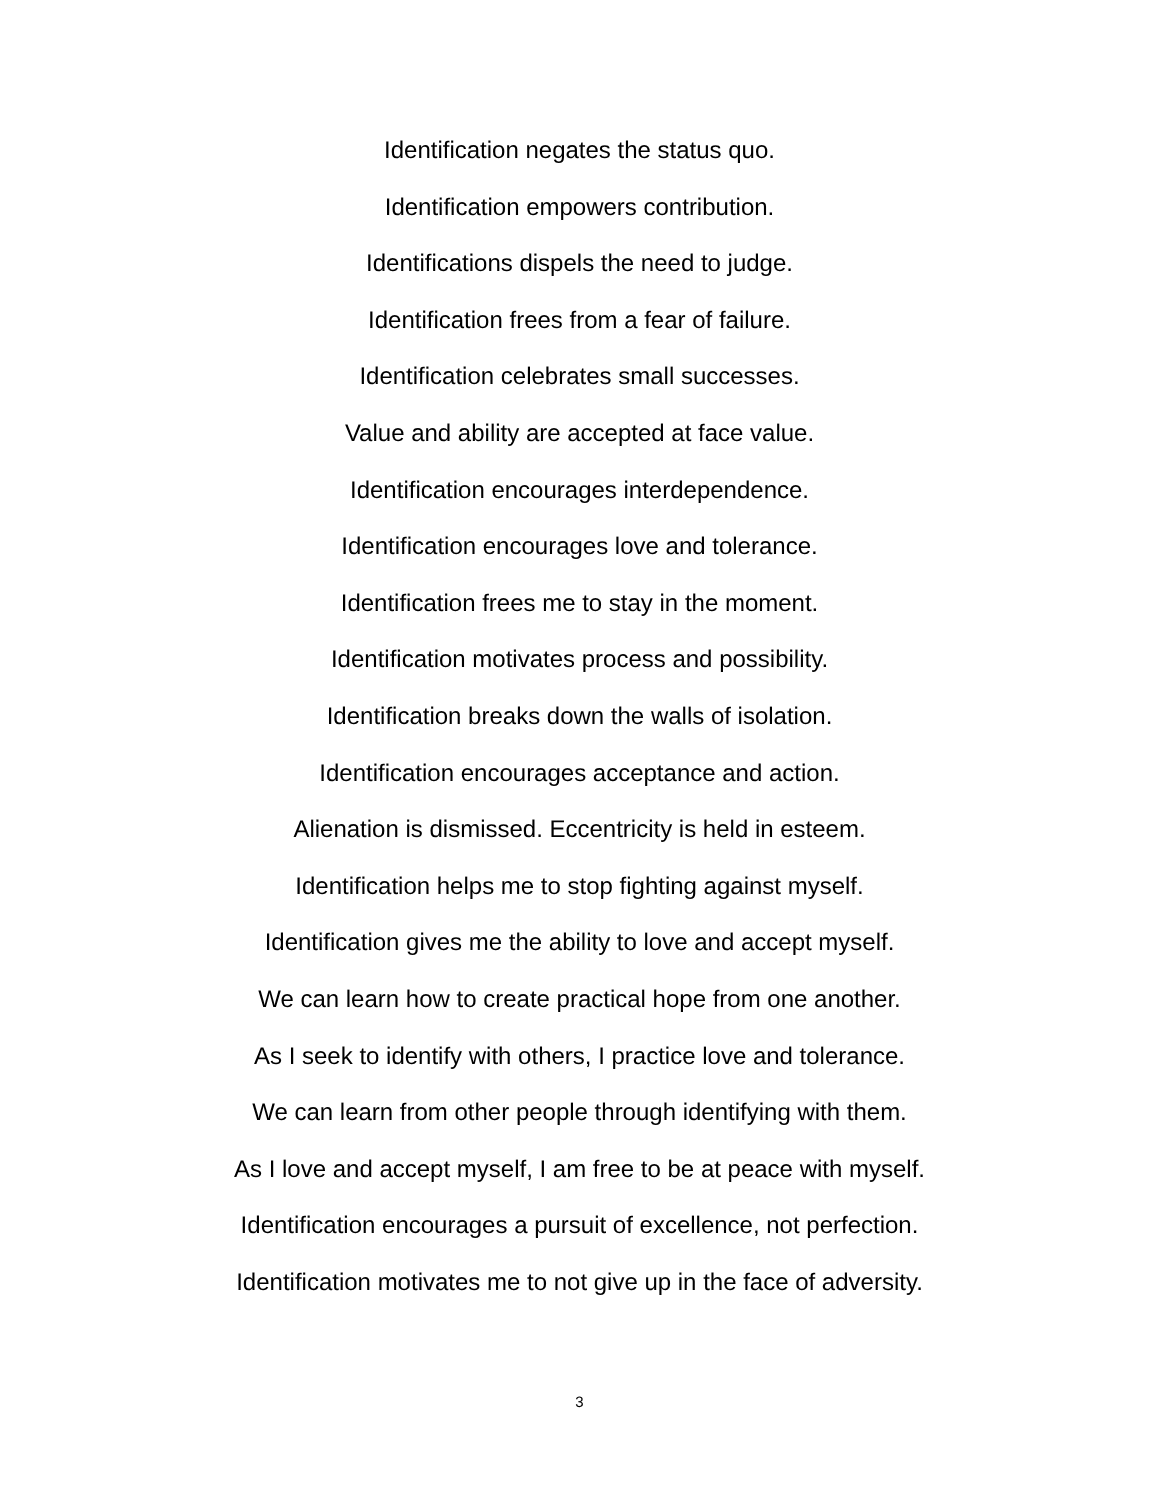Identification negates the status quo.
Identification empowers contribution.
Identifications dispels the need to judge.
Identification frees from a fear of failure.
Identification celebrates small successes.
Value and ability are accepted at face value.
Identification encourages interdependence.
Identification encourages love and tolerance.
Identification frees me to stay in the moment.
Identification motivates process and possibility.
Identification breaks down the walls of isolation.
Identification encourages acceptance and action.
Alienation is dismissed. Eccentricity is held in esteem.
Identification helps me to stop fighting against myself.
Identification gives me the ability to love and accept myself.
We can learn how to create practical hope from one another.
As I seek to identify with others, I practice love and tolerance.
We can learn from other people through identifying with them.
As I love and accept myself, I am free to be at peace with myself.
Identification encourages a pursuit of excellence, not perfection.
Identification motivates me to not give up in the face of adversity.
3